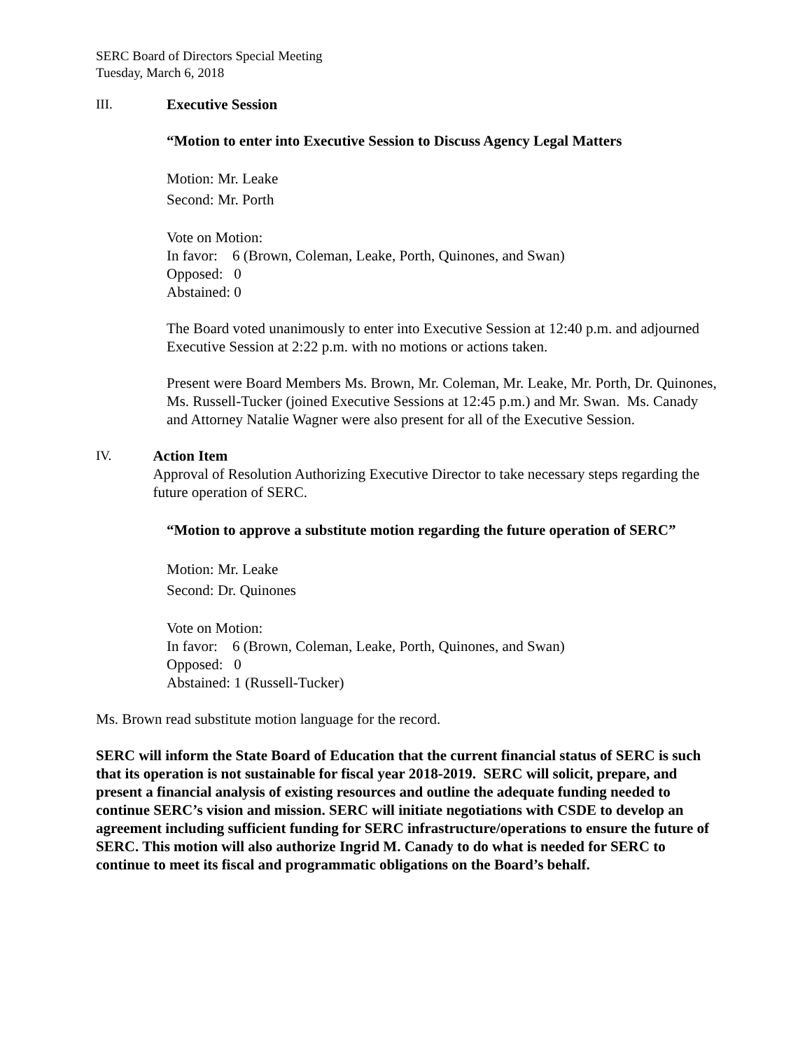SERC Board of Directors Special Meeting
Tuesday, March 6, 2018
III. Executive Session
“Motion to enter into Executive Session to Discuss Agency Legal Matters
Motion: Mr. Leake
Second: Mr. Porth
Vote on Motion:
In favor: 6 (Brown, Coleman, Leake, Porth, Quinones, and Swan)
Opposed: 0
Abstained: 0
The Board voted unanimously to enter into Executive Session at 12:40 p.m. and adjourned Executive Session at 2:22 p.m. with no motions or actions taken.
Present were Board Members Ms. Brown, Mr. Coleman, Mr. Leake, Mr. Porth, Dr. Quinones, Ms. Russell-Tucker (joined Executive Sessions at 12:45 p.m.) and Mr. Swan. Ms. Canady and Attorney Natalie Wagner were also present for all of the Executive Session.
IV. Action Item
Approval of Resolution Authorizing Executive Director to take necessary steps regarding the future operation of SERC.
“Motion to approve a substitute motion regarding the future operation of SERC”
Motion: Mr. Leake
Second: Dr. Quinones
Vote on Motion:
In favor: 6 (Brown, Coleman, Leake, Porth, Quinones, and Swan)
Opposed: 0
Abstained: 1 (Russell-Tucker)
Ms. Brown read substitute motion language for the record.
SERC will inform the State Board of Education that the current financial status of SERC is such that its operation is not sustainable for fiscal year 2018-2019. SERC will solicit, prepare, and present a financial analysis of existing resources and outline the adequate funding needed to continue SERC’s vision and mission. SERC will initiate negotiations with CSDE to develop an agreement including sufficient funding for SERC infrastructure/operations to ensure the future of SERC. This motion will also authorize Ingrid M. Canady to do what is needed for SERC to continue to meet its fiscal and programmatic obligations on the Board’s behalf.